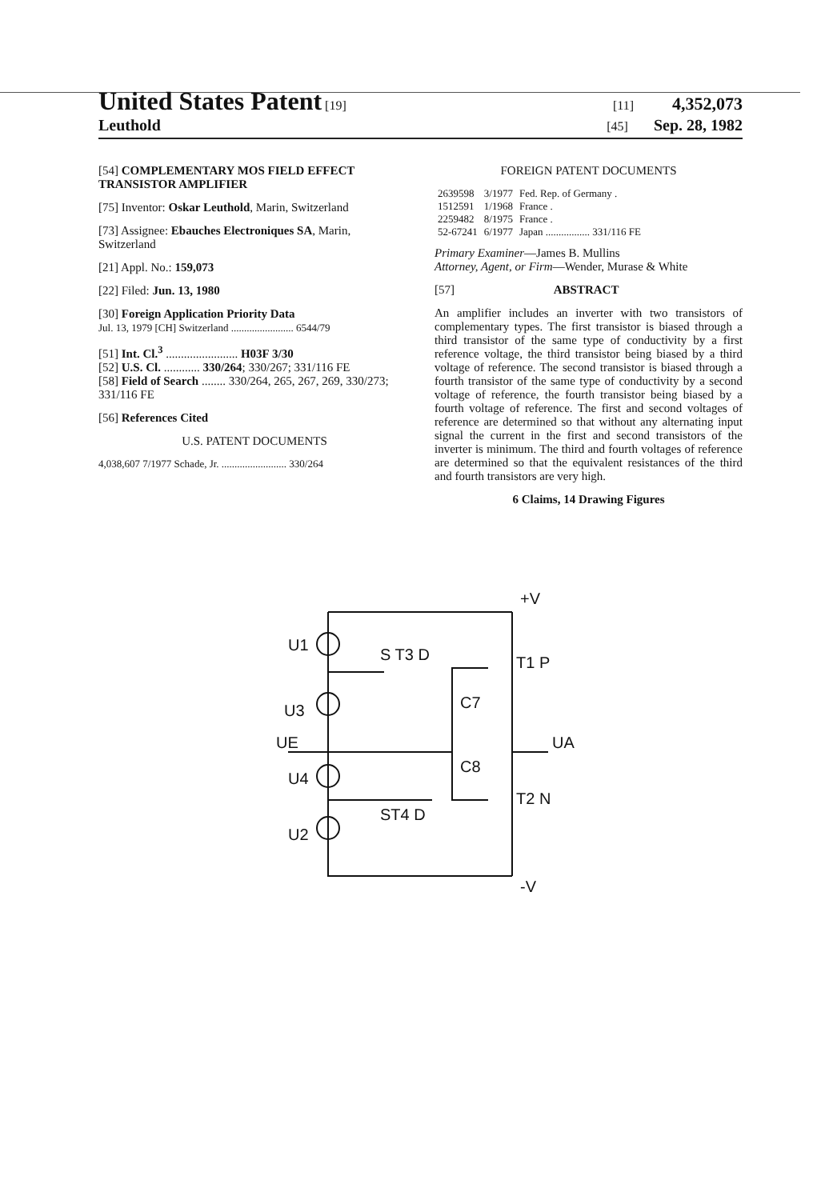United States Patent [19] [11] 4,352,073
Leuthold [45] Sep. 28, 1982
[54] COMPLEMENTARY MOS FIELD EFFECT TRANSISTOR AMPLIFIER
[75] Inventor: Oskar Leuthold, Marin, Switzerland
[73] Assignee: Ebauches Electroniques SA, Marin, Switzerland
[21] Appl. No.: 159,073
[22] Filed: Jun. 13, 1980
[30] Foreign Application Priority Data
Jul. 13, 1979 [CH] Switzerland ........................ 6544/79
[51] Int. Cl.<sup>3</sup> ........................ H03F 3/30
[52] U.S. Cl. ............ 330/264; 330/267; 331/116 FE
[58] Field of Search ........ 330/264, 265, 267, 269, 330/273; 331/116 FE
[56] References Cited
U.S. PATENT DOCUMENTS
4,038,607 7/1977 Schade, Jr. ......................... 330/264
FOREIGN PATENT DOCUMENTS
| 2639598 | 3/1977 | Fed. Rep. of Germany . |
| 1512591 | 1/1968 | France . |
| 2259482 | 8/1975 | France . |
| 52-67241 | 6/1977 | Japan ................. 331/116 FE |
Primary Examiner—James B. Mullins
Attorney, Agent, or Firm—Wender, Murase & White
[57] ABSTRACT
An amplifier includes an inverter with two transistors of complementary types. The first transistor is biased through a third transistor of the same type of conductivity by a first reference voltage, the third transistor being biased by a third voltage of reference. The second transistor is biased through a fourth transistor of the same type of conductivity by a second voltage of reference, the fourth transistor being biased by a fourth voltage of reference. The first and second voltages of reference are determined so that without any alternating input signal the current in the first and second transistors of the inverter is minimum. The third and fourth voltages of reference are determined so that the equivalent resistances of the third and fourth transistors are very high.
6 Claims, 14 Drawing Figures
U1
U3
UE
U4
U2
+V
-V
T1 P
T2 N
S T3 D
ST4 D
C7
C8
UA